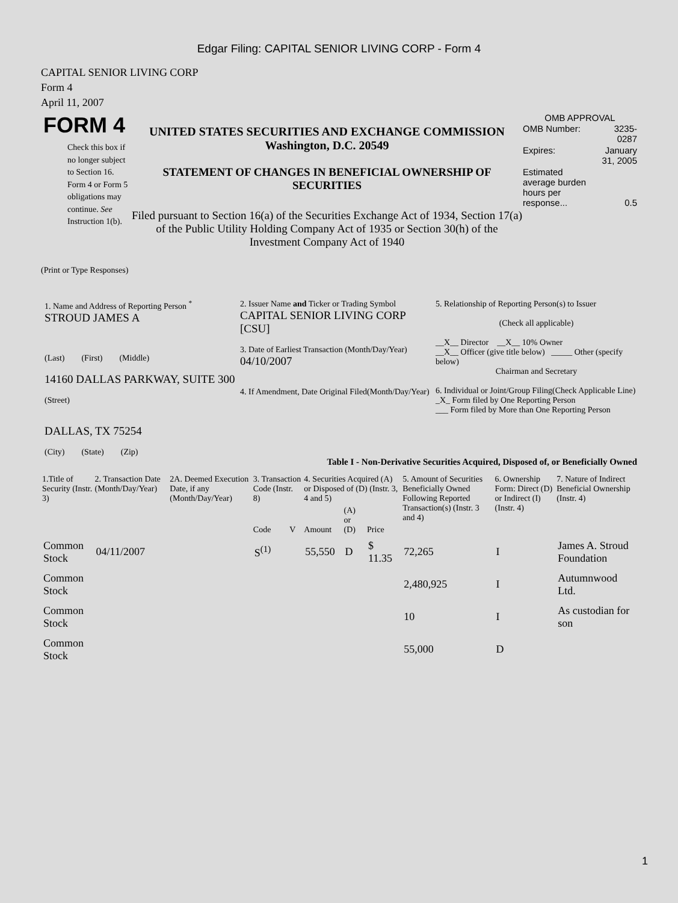Edgar Filing: CAPITAL SENIOR LIVING CORP - Form 4
CAPITAL SENIOR LIVING CORP
Form 4
April 11, 2007
FORM 4
Check this box if no longer subject to Section 16. Form 4 or Form 5 obligations may continue. See Instruction 1(b).
UNITED STATES SECURITIES AND EXCHANGE COMMISSION
Washington, D.C. 20549
STATEMENT OF CHANGES IN BENEFICIAL OWNERSHIP OF SECURITIES
Filed pursuant to Section 16(a) of the Securities Exchange Act of 1934, Section 17(a) of the Public Utility Holding Company Act of 1935 or Section 30(h) of the Investment Company Act of 1940
OMB APPROVAL
| OMB Number: | 3235-0287 |
| Expires: | January 31, 2005 |
| Estimated average burden hours per response... | 0.5 |
(Print or Type Responses)
1. Name and Address of Reporting Person <sup>*</sup>
STROUD JAMES A
(Last) (First) (Middle)
14160 DALLAS PARKWAY, SUITE 300
(Street)
DALLAS, TX 75254
(City) (State) (Zip)
2. Issuer Name and Ticker or Trading Symbol
CAPITAL SENIOR LIVING CORP [CSU]
3. Date of Earliest Transaction (Month/Day/Year)
04/10/2007
4. If Amendment, Date Original Filed(Month/Day/Year)
5. Relationship of Reporting Person(s) to Issuer
(Check all applicable)
__X__ Director __X__ 10% Owner
__X__ Officer (give title below) _____ Other (specify below)
Chairman and Secretary
6. Individual or Joint/Group Filing(Check Applicable Line)
_X_ Form filed by One Reporting Person
___ Form filed by More than One Reporting Person
Table I - Non-Derivative Securities Acquired, Disposed of, or Beneficially Owned
| 1.Title of Security (Instr. 3) | 2. Transaction Date (Month/Day/Year) | 2A. Deemed Execution Date, if any (Month/Day/Year) | 3. Transaction Code (Instr. 8) | | 4. Securities Acquired (A) or Disposed of (D) (Instr. 3, 4 and 5) | | | 5. Amount of Securities Beneficially Owned Following Reported Transaction(s) (Instr. 3 and 4) | 6. Ownership Form: Direct (D) or Indirect (I) (Instr. 4) | 7. Nature of Indirect Beneficial Ownership (Instr. 4) |
| --- | --- | --- | --- | --- | --- | --- | --- | --- | --- | --- |
| | | | Code | V | Amount | (A) or (D) | Price | | | |
| Common Stock | 04/11/2007 | | S<sup>(1)</sup> | | 55,550 | D | $ 11.35 | 72,265 | I | James A. Stroud Foundation |
| Common Stock | | | | | | | | 2,480,925 | I | Autumnwood Ltd. |
| Common Stock | | | | | | | | 10 | I | As custodian for son |
| Common Stock | | | | | | | | 55,000 | D | |
1